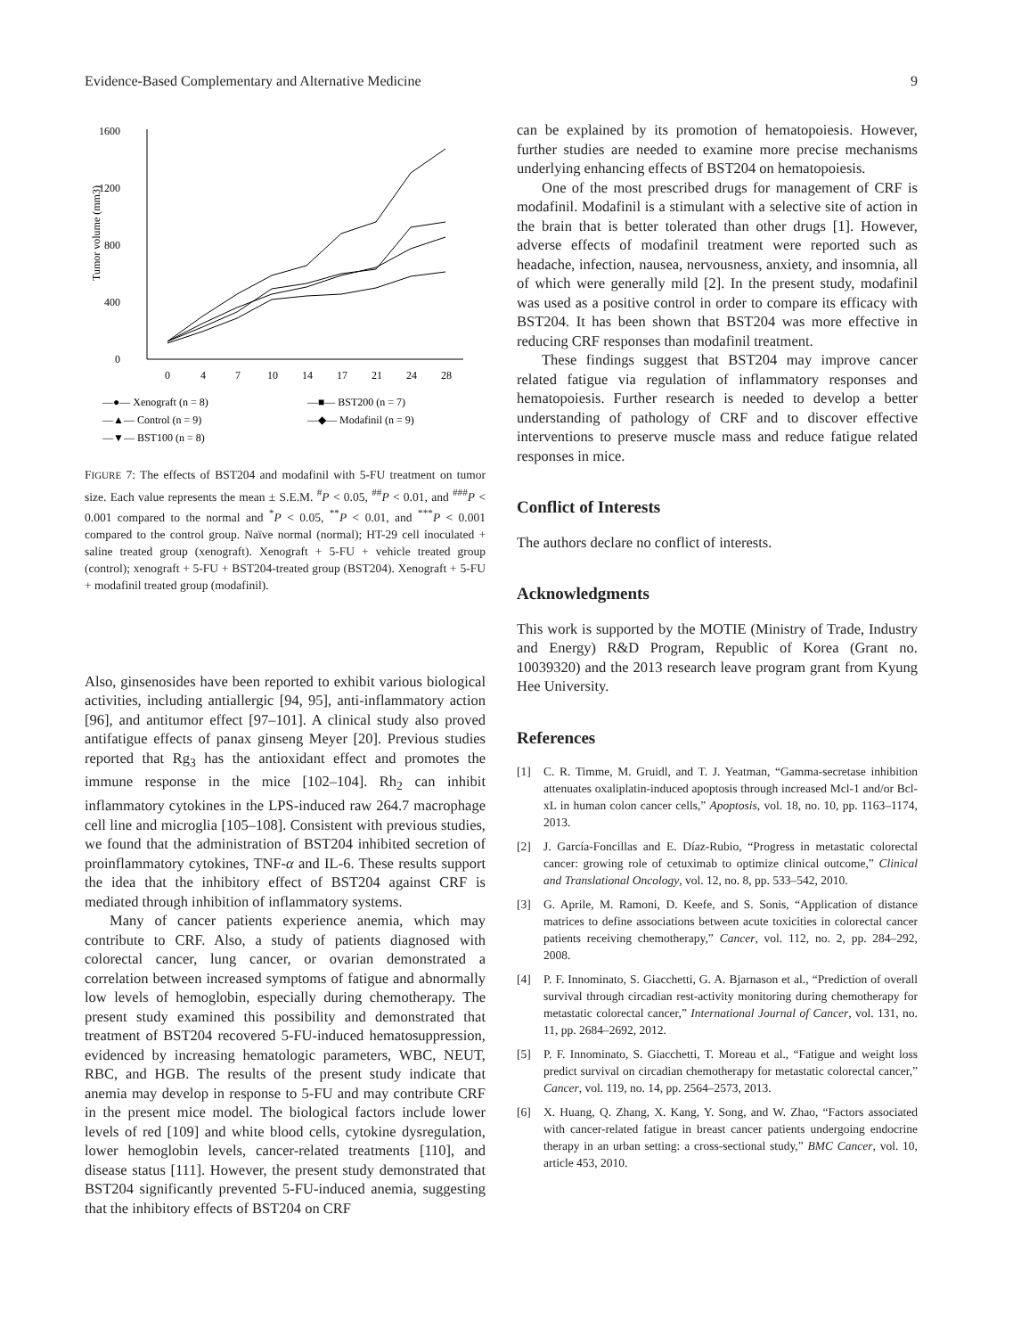Evidence-Based Complementary and Alternative Medicine 9
1600
1200
800
400
0
Tumor volume (mm3)
0
4
7
10
14
17
21
24
28
—●— Xenograft (n = 8)
—■— BST200 (n = 7)
—▲— Control (n = 9)
—◆— Modafinil (n = 9)
—▼— BST100 (n = 8)
FIGURE 7: The effects of BST204 and modafinil with 5-FU treatment on tumor size. Each value represents the mean ± S.E.M. <sup>#</sup>P < 0.05, <sup>##</sup>P < 0.01, and <sup>###</sup>P < 0.001 compared to the normal and <sup>*</sup>P < 0.05, <sup>**</sup>P < 0.01, and <sup>***</sup>P < 0.001 compared to the control group. Naïve normal (normal); HT-29 cell inoculated + saline treated group (xenograft). Xenograft + 5-FU + vehicle treated group (control); xenograft + 5-FU + BST204-treated group (BST204). Xenograft + 5-FU + modafinil treated group (modafinil).
Also, ginsenosides have been reported to exhibit various biological activities, including antiallergic [94, 95], anti-inflammatory action [96], and antitumor effect [97–101]. A clinical study also proved antifatigue effects of panax ginseng Meyer [20]. Previous studies reported that Rg<sub>3</sub> has the antioxidant effect and promotes the immune response in the mice [102–104]. Rh<sub>2</sub> can inhibit inflammatory cytokines in the LPS-induced raw 264.7 macrophage cell line and microglia [105–108]. Consistent with previous studies, we found that the administration of BST204 inhibited secretion of proinflammatory cytokines, TNF-α and IL-6. These results support the idea that the inhibitory effect of BST204 against CRF is mediated through inhibition of inflammatory systems.
Many of cancer patients experience anemia, which may contribute to CRF. Also, a study of patients diagnosed with colorectal cancer, lung cancer, or ovarian demonstrated a correlation between increased symptoms of fatigue and abnormally low levels of hemoglobin, especially during chemotherapy. The present study examined this possibility and demonstrated that treatment of BST204 recovered 5-FU-induced hematosuppression, evidenced by increasing hematologic parameters, WBC, NEUT, RBC, and HGB. The results of the present study indicate that anemia may develop in response to 5-FU and may contribute CRF in the present mice model. The biological factors include lower levels of red [109] and white blood cells, cytokine dysregulation, lower hemoglobin levels, cancer-related treatments [110], and disease status [111]. However, the present study demonstrated that BST204 significantly prevented 5-FU-induced anemia, suggesting that the inhibitory effects of BST204 on CRF
can be explained by its promotion of hematopoiesis. However, further studies are needed to examine more precise mechanisms underlying enhancing effects of BST204 on hematopoiesis.
One of the most prescribed drugs for management of CRF is modafinil. Modafinil is a stimulant with a selective site of action in the brain that is better tolerated than other drugs [1]. However, adverse effects of modafinil treatment were reported such as headache, infection, nausea, nervousness, anxiety, and insomnia, all of which were generally mild [2]. In the present study, modafinil was used as a positive control in order to compare its efficacy with BST204. It has been shown that BST204 was more effective in reducing CRF responses than modafinil treatment.
These findings suggest that BST204 may improve cancer related fatigue via regulation of inflammatory responses and hematopoiesis. Further research is needed to develop a better understanding of pathology of CRF and to discover effective interventions to preserve muscle mass and reduce fatigue related responses in mice.
Conflict of Interests
The authors declare no conflict of interests.
Acknowledgments
This work is supported by the MOTIE (Ministry of Trade, Industry and Energy) R&D Program, Republic of Korea (Grant no. 10039320) and the 2013 research leave program grant from Kyung Hee University.
References
[1] C. R. Timme, M. Gruidl, and T. J. Yeatman, “Gamma-secretase inhibition attenuates oxaliplatin-induced apoptosis through increased Mcl-1 and/or Bcl-xL in human colon cancer cells,” Apoptosis, vol. 18, no. 10, pp. 1163–1174, 2013.
[2] J. García-Foncillas and E. Díaz-Rubio, “Progress in metastatic colorectal cancer: growing role of cetuximab to optimize clinical outcome,” Clinical and Translational Oncology, vol. 12, no. 8, pp. 533–542, 2010.
[3] G. Aprile, M. Ramoni, D. Keefe, and S. Sonis, “Application of distance matrices to define associations between acute toxicities in colorectal cancer patients receiving chemotherapy,” Cancer, vol. 112, no. 2, pp. 284–292, 2008.
[4] P. F. Innominato, S. Giacchetti, G. A. Bjarnason et al., “Prediction of overall survival through circadian rest-activity monitoring during chemotherapy for metastatic colorectal cancer,” International Journal of Cancer, vol. 131, no. 11, pp. 2684–2692, 2012.
[5] P. F. Innominato, S. Giacchetti, T. Moreau et al., “Fatigue and weight loss predict survival on circadian chemotherapy for metastatic colorectal cancer,” Cancer, vol. 119, no. 14, pp. 2564–2573, 2013.
[6] X. Huang, Q. Zhang, X. Kang, Y. Song, and W. Zhao, “Factors associated with cancer-related fatigue in breast cancer patients undergoing endocrine therapy in an urban setting: a cross-sectional study,” BMC Cancer, vol. 10, article 453, 2010.